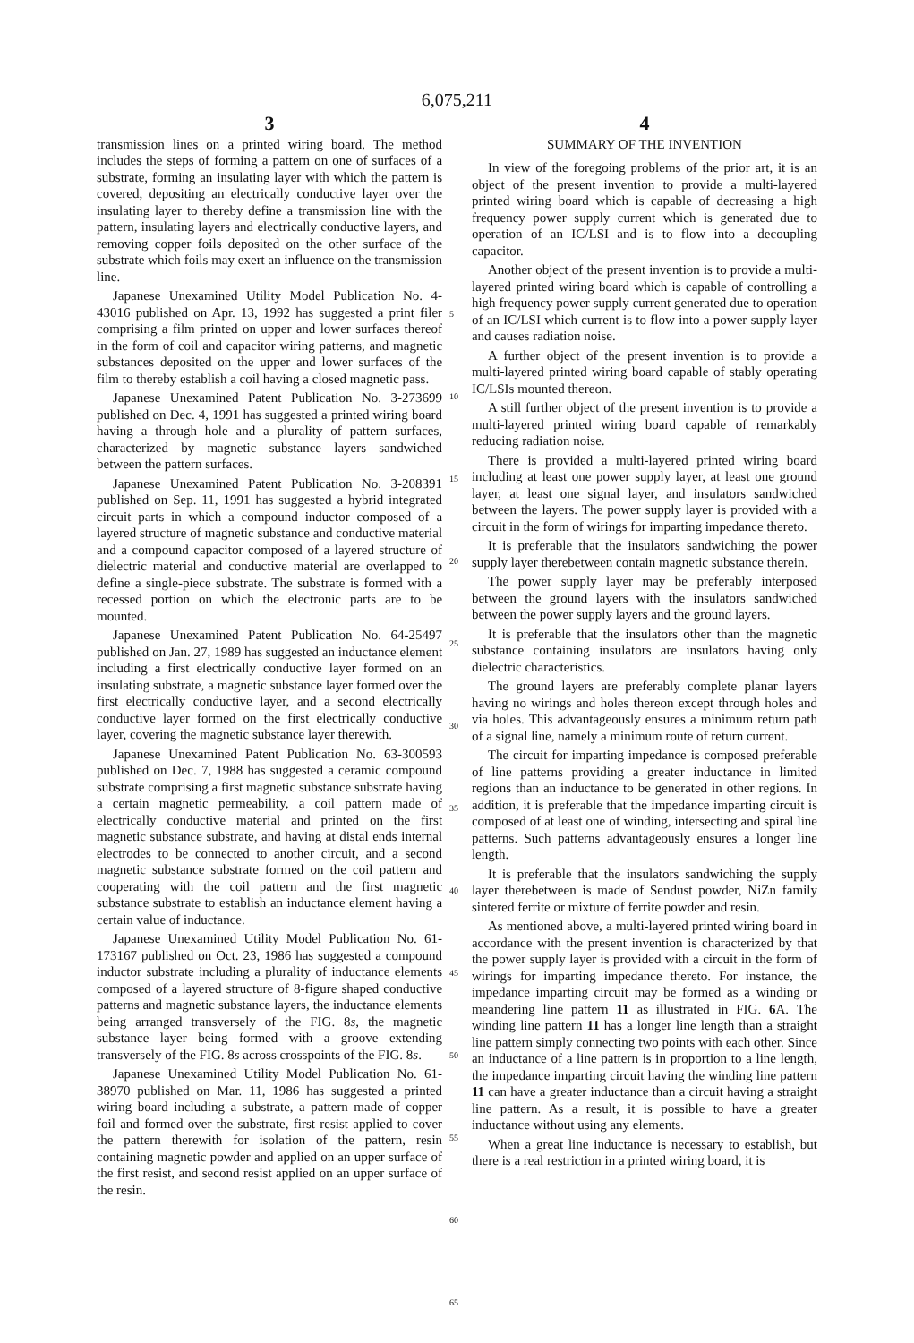6,075,211
3
transmission lines on a printed wiring board. The method includes the steps of forming a pattern on one of surfaces of a substrate, forming an insulating layer with which the pattern is covered, depositing an electrically conductive layer over the insulating layer to thereby define a transmission line with the pattern, insulating layers and electrically conductive layers, and removing copper foils deposited on the other surface of the substrate which foils may exert an influence on the transmission line.
Japanese Unexamined Utility Model Publication No. 4-43016 published on Apr. 13, 1992 has suggested a print filer comprising a film printed on upper and lower surfaces thereof in the form of coil and capacitor wiring patterns, and magnetic substances deposited on the upper and lower surfaces of the film to thereby establish a coil having a closed magnetic pass.
Japanese Unexamined Patent Publication No. 3-273699 published on Dec. 4, 1991 has suggested a printed wiring board having a through hole and a plurality of pattern surfaces, characterized by magnetic substance layers sandwiched between the pattern surfaces.
Japanese Unexamined Patent Publication No. 3-208391 published on Sep. 11, 1991 has suggested a hybrid integrated circuit parts in which a compound inductor composed of a layered structure of magnetic substance and conductive material and a compound capacitor composed of a layered structure of dielectric material and conductive material are overlapped to define a single-piece substrate. The substrate is formed with a recessed portion on which the electronic parts are to be mounted.
Japanese Unexamined Patent Publication No. 64-25497 published on Jan. 27, 1989 has suggested an inductance element including a first electrically conductive layer formed on an insulating substrate, a magnetic substance layer formed over the first electrically conductive layer, and a second electrically conductive layer formed on the first electrically conductive layer, covering the magnetic substance layer therewith.
Japanese Unexamined Patent Publication No. 63-300593 published on Dec. 7, 1988 has suggested a ceramic compound substrate comprising a first magnetic substance substrate having a certain magnetic permeability, a coil pattern made of electrically conductive material and printed on the first magnetic substance substrate, and having at distal ends internal electrodes to be connected to another circuit, and a second magnetic substance substrate formed on the coil pattern and cooperating with the coil pattern and the first magnetic substance substrate to establish an inductance element having a certain value of inductance.
Japanese Unexamined Utility Model Publication No. 61-173167 published on Oct. 23, 1986 has suggested a compound inductor substrate including a plurality of inductance elements composed of a layered structure of 8-figure shaped conductive patterns and magnetic substance layers, the inductance elements being arranged transversely of the FIG. 8s, the magnetic substance layer being formed with a groove extending transversely of the FIG. 8s across crosspoints of the FIG. 8s.
Japanese Unexamined Utility Model Publication No. 61-38970 published on Mar. 11, 1986 has suggested a printed wiring board including a substrate, a pattern made of copper foil and formed over the substrate, first resist applied to cover the pattern therewith for isolation of the pattern, resin containing magnetic powder and applied on an upper surface of the first resist, and second resist applied on an upper surface of the resin.
5
10
15
20
25
30
35
40
45
50
55
60
65
4
SUMMARY OF THE INVENTION
In view of the foregoing problems of the prior art, it is an object of the present invention to provide a multi-layered printed wiring board which is capable of decreasing a high frequency power supply current which is generated due to operation of an IC/LSI and is to flow into a decoupling capacitor.
Another object of the present invention is to provide a multi-layered printed wiring board which is capable of controlling a high frequency power supply current generated due to operation of an IC/LSI which current is to flow into a power supply layer and causes radiation noise.
A further object of the present invention is to provide a multi-layered printed wiring board capable of stably operating IC/LSIs mounted thereon.
A still further object of the present invention is to provide a multi-layered printed wiring board capable of remarkably reducing radiation noise.
There is provided a multi-layered printed wiring board including at least one power supply layer, at least one ground layer, at least one signal layer, and insulators sandwiched between the layers. The power supply layer is provided with a circuit in the form of wirings for imparting impedance thereto.
It is preferable that the insulators sandwiching the power supply layer therebetween contain magnetic substance therein.
The power supply layer may be preferably interposed between the ground layers with the insulators sandwiched between the power supply layers and the ground layers.
It is preferable that the insulators other than the magnetic substance containing insulators are insulators having only dielectric characteristics.
The ground layers are preferably complete planar layers having no wirings and holes thereon except through holes and via holes. This advantageously ensures a minimum return path of a signal line, namely a minimum route of return current.
The circuit for imparting impedance is composed preferable of line patterns providing a greater inductance in limited regions than an inductance to be generated in other regions. In addition, it is preferable that the impedance imparting circuit is composed of at least one of winding, intersecting and spiral line patterns. Such patterns advantageously ensures a longer line length.
It is preferable that the insulators sandwiching the supply layer therebetween is made of Sendust powder, NiZn family sintered ferrite or mixture of ferrite powder and resin.
As mentioned above, a multi-layered printed wiring board in accordance with the present invention is characterized by that the power supply layer is provided with a circuit in the form of wirings for imparting impedance thereto. For instance, the impedance imparting circuit may be formed as a winding or meandering line pattern 11 as illustrated in FIG. 6 A. The winding line pattern 11 has a longer line length than a straight line pattern simply connecting two points with each other. Since an inductance of a line pattern is in proportion to a line length, the impedance imparting circuit having the winding line pattern 11 can have a greater inductance than a circuit having a straight line pattern. As a result, it is possible to have a greater inductance without using any elements.
When a great line inductance is necessary to establish, but there is a real restriction in a printed wiring board, it is